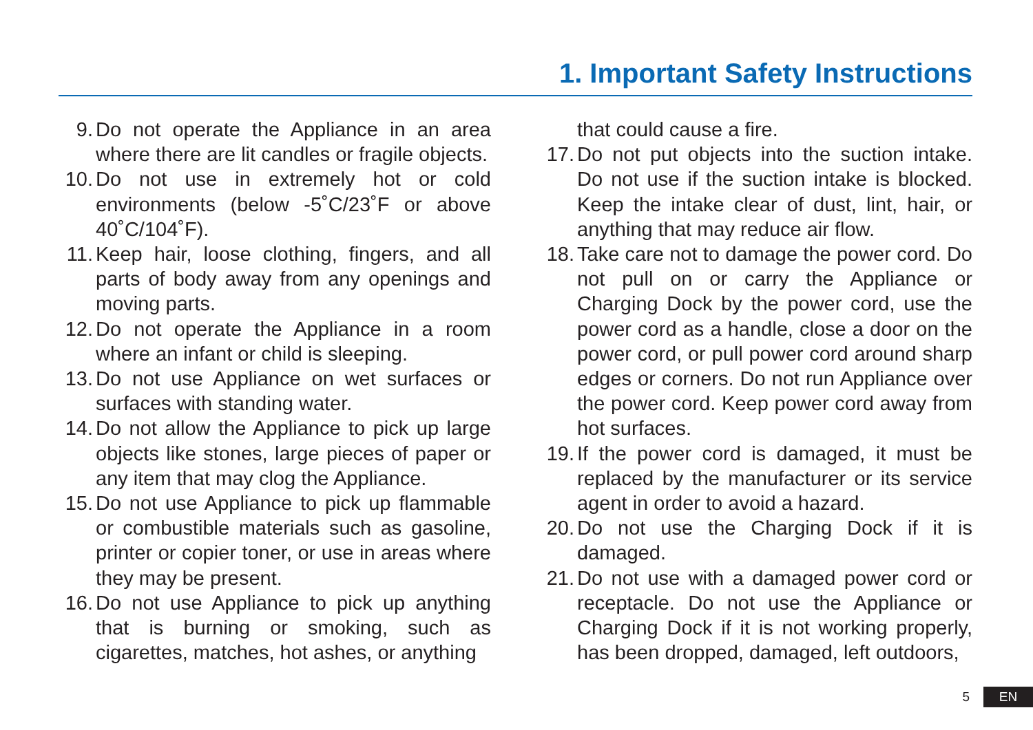1. Important Safety Instructions
9. Do not operate the Appliance in an area where there are lit candles or fragile objects.
10. Do not use in extremely hot or cold environments (below -5˚C/23˚F or above 40˚C/104˚F).
11. Keep hair, loose clothing, fingers, and all parts of body away from any openings and moving parts.
12. Do not operate the Appliance in a room where an infant or child is sleeping.
13. Do not use Appliance on wet surfaces or surfaces with standing water.
14. Do not allow the Appliance to pick up large objects like stones, large pieces of paper or any item that may clog the Appliance.
15. Do not use Appliance to pick up flammable or combustible materials such as gasoline, printer or copier toner, or use in areas where they may be present.
16. Do not use Appliance to pick up anything that is burning or smoking, such as cigarettes, matches, hot ashes, or anything
that could cause a fire.
17. Do not put objects into the suction intake. Do not use if the suction intake is blocked. Keep the intake clear of dust, lint, hair, or anything that may reduce air flow.
18. Take care not to damage the power cord. Do not pull on or carry the Appliance or Charging Dock by the power cord, use the power cord as a handle, close a door on the power cord, or pull power cord around sharp edges or corners. Do not run Appliance over the power cord. Keep power cord away from hot surfaces.
19. If the power cord is damaged, it must be replaced by the manufacturer or its service agent in order to avoid a hazard.
20. Do not use the Charging Dock if it is damaged.
21. Do not use with a damaged power cord or receptacle. Do not use the Appliance or Charging Dock if it is not working properly, has been dropped, damaged, left outdoors,
5 EN